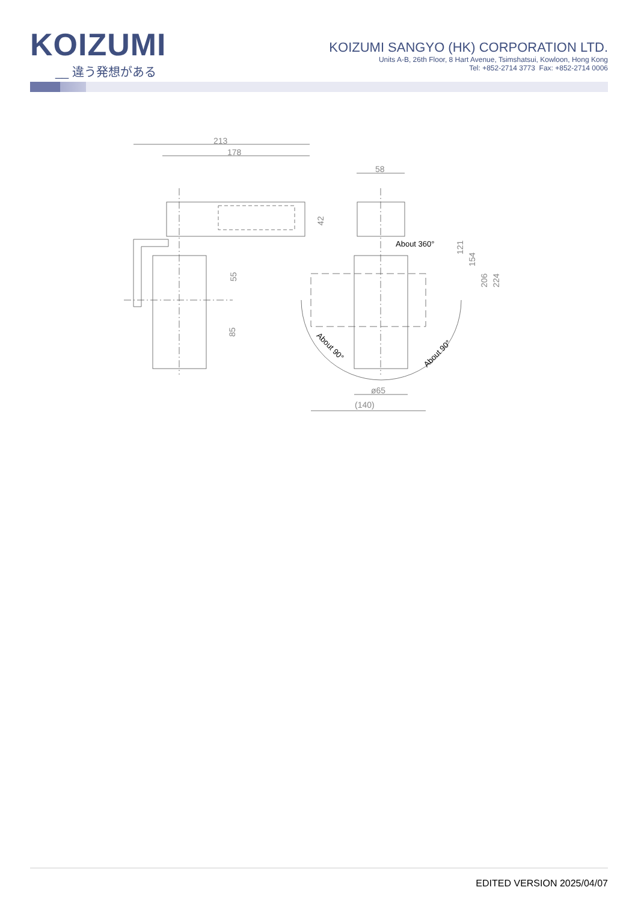KOIZUMI
__ 違う発想がある
KOIZUMI SANGYO (HK) CORPORATION LTD.
Units A-B, 26th Floor, 8 Hart Avenue, Tsimshatsui, Kowloon, Hong Kong
Tel: +852-2714 3773 Fax: +852-2714 0006
213
178
55
85
42
58
About 360°
About 90°
About 90°
ø65
(140)
121
154
206
224
EDITED VERSION 2025/04/07